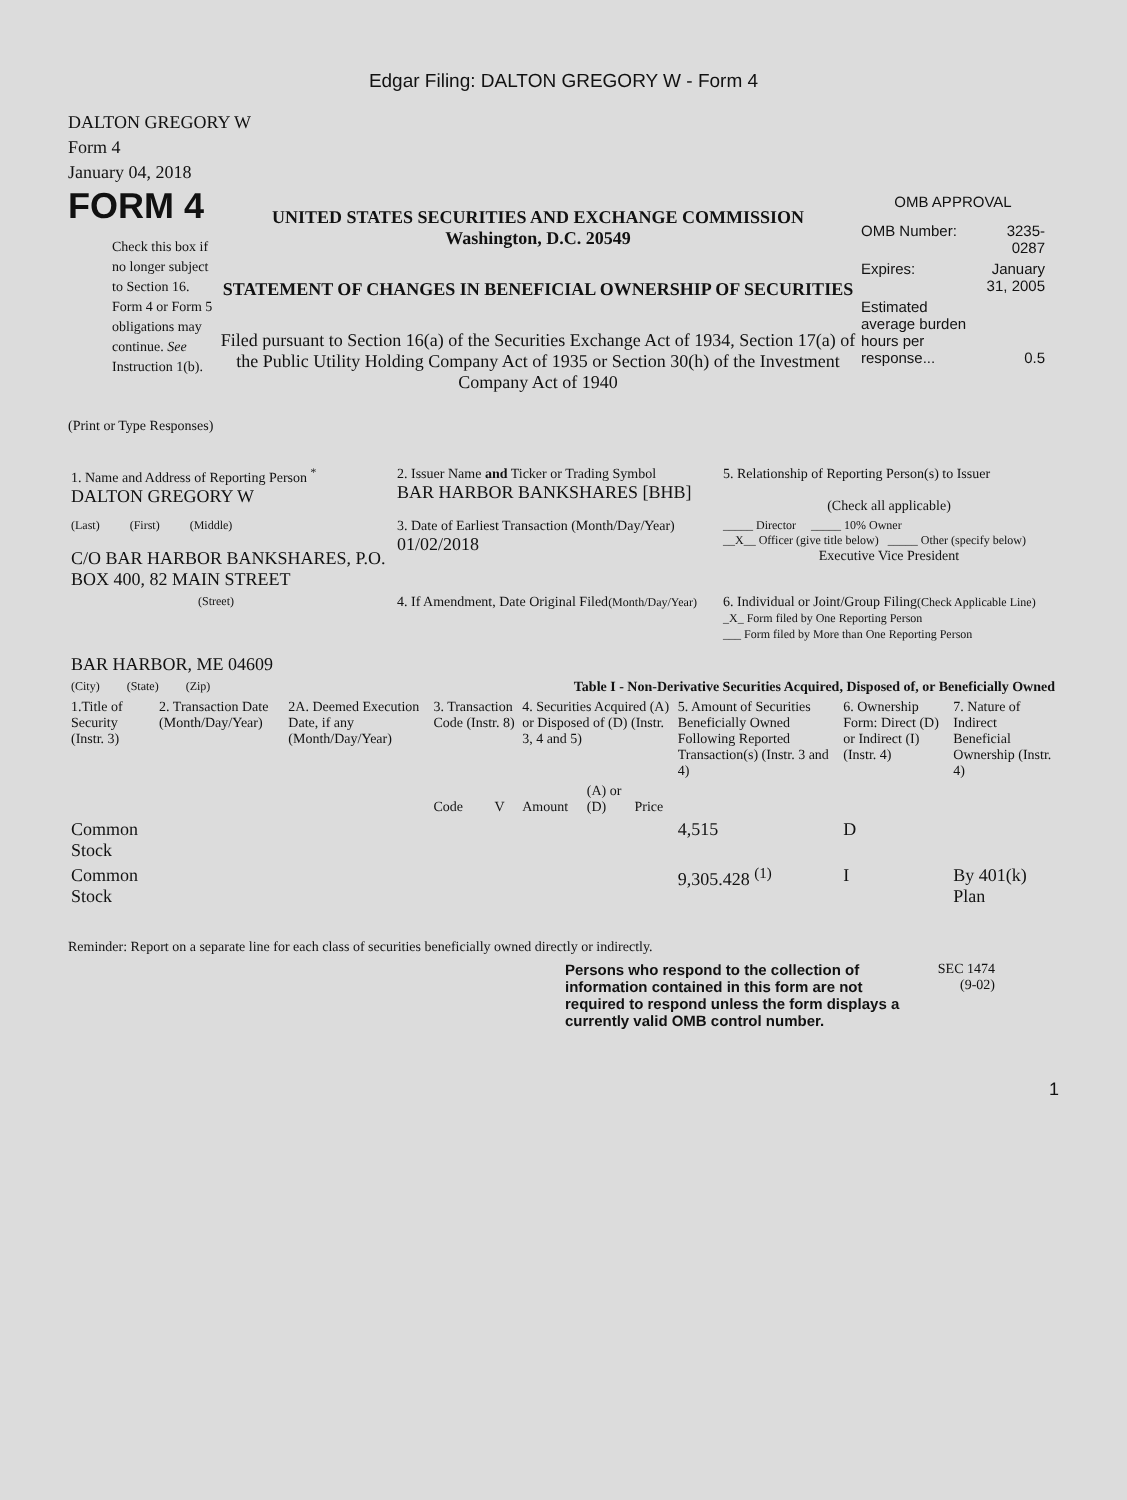Edgar Filing: DALTON GREGORY W - Form 4
DALTON GREGORY W
Form 4
January 04, 2018
FORM 4
Check this box if no longer subject to Section 16. Form 4 or Form 5 obligations may continue. See Instruction 1(b).
UNITED STATES SECURITIES AND EXCHANGE COMMISSION
Washington, D.C. 20549
STATEMENT OF CHANGES IN BENEFICIAL OWNERSHIP OF SECURITIES
Filed pursuant to Section 16(a) of the Securities Exchange Act of 1934, Section 17(a) of the Public Utility Holding Company Act of 1935 or Section 30(h) of the Investment Company Act of 1940
OMB APPROVAL
| OMB Number: | 3235-0287 |
| Expires: | January 31, 2005 |
| Estimated average burden hours per response... | 0.5 |
(Print or Type Responses)
| 1. Name and Address of Reporting Person <sup>*</sup> DALTON GREGORY W | 2. Issuer Name and Ticker or Trading Symbol BAR HARBOR BANKSHARES [BHB] | 5. Relationship of Reporting Person(s) to Issuer (Check all applicable) |
| (Last) (First) (Middle) C/O BAR HARBOR BANKSHARES, P.O. BOX 400, 82 MAIN STREET | 3. Date of Earliest Transaction (Month/Day/Year) 01/02/2018 | _____ Director _____ 10% Owner __X__ Officer (give title below) _____ Other (specify below) Executive Vice President |
| (Street) BAR HARBOR, ME 04609 | 4. If Amendment, Date Original Filed (Month/Day/Year) | 6. Individual or Joint/Group Filing (Check Applicable Line) _X_ Form filed by One Reporting Person ___ Form filed by More than One Reporting Person |
| (City) (State) (Zip) | Table I - Non-Derivative Securities Acquired, Disposed of, or Beneficially Owned | |
| 1.Title of Security (Instr. 3) | 2. Transaction Date (Month/Day/Year) | 2A. Deemed Execution Date, if any (Month/Day/Year) | 3. Transaction Code (Instr. 8) | | 4. Securities Acquired (A) or Disposed of (D) (Instr. 3, 4 and 5) | | | 5. Amount of Securities Beneficially Owned Following Reported Transaction(s) (Instr. 3 and 4) | 6. Ownership Form: Direct (D) or Indirect (I) (Instr. 4) | 7. Nature of Indirect Beneficial Ownership (Instr. 4) |
| --- | --- | --- | --- | --- | --- | --- | --- | --- | --- | --- |
| | | | Code | V | Amount | (A) or (D) | Price | | | |
| Common Stock | | | | | | | | 4,515 | D | |
| Common Stock | | | | | | | | 9,305.428 <sup>(1)</sup> | I | By 401(k) Plan |
Reminder: Report on a separate line for each class of securities beneficially owned directly or indirectly.
Persons who respond to the collection of information contained in this form are not required to respond unless the form displays a currently valid OMB control number.
SEC 1474
(9-02)
1